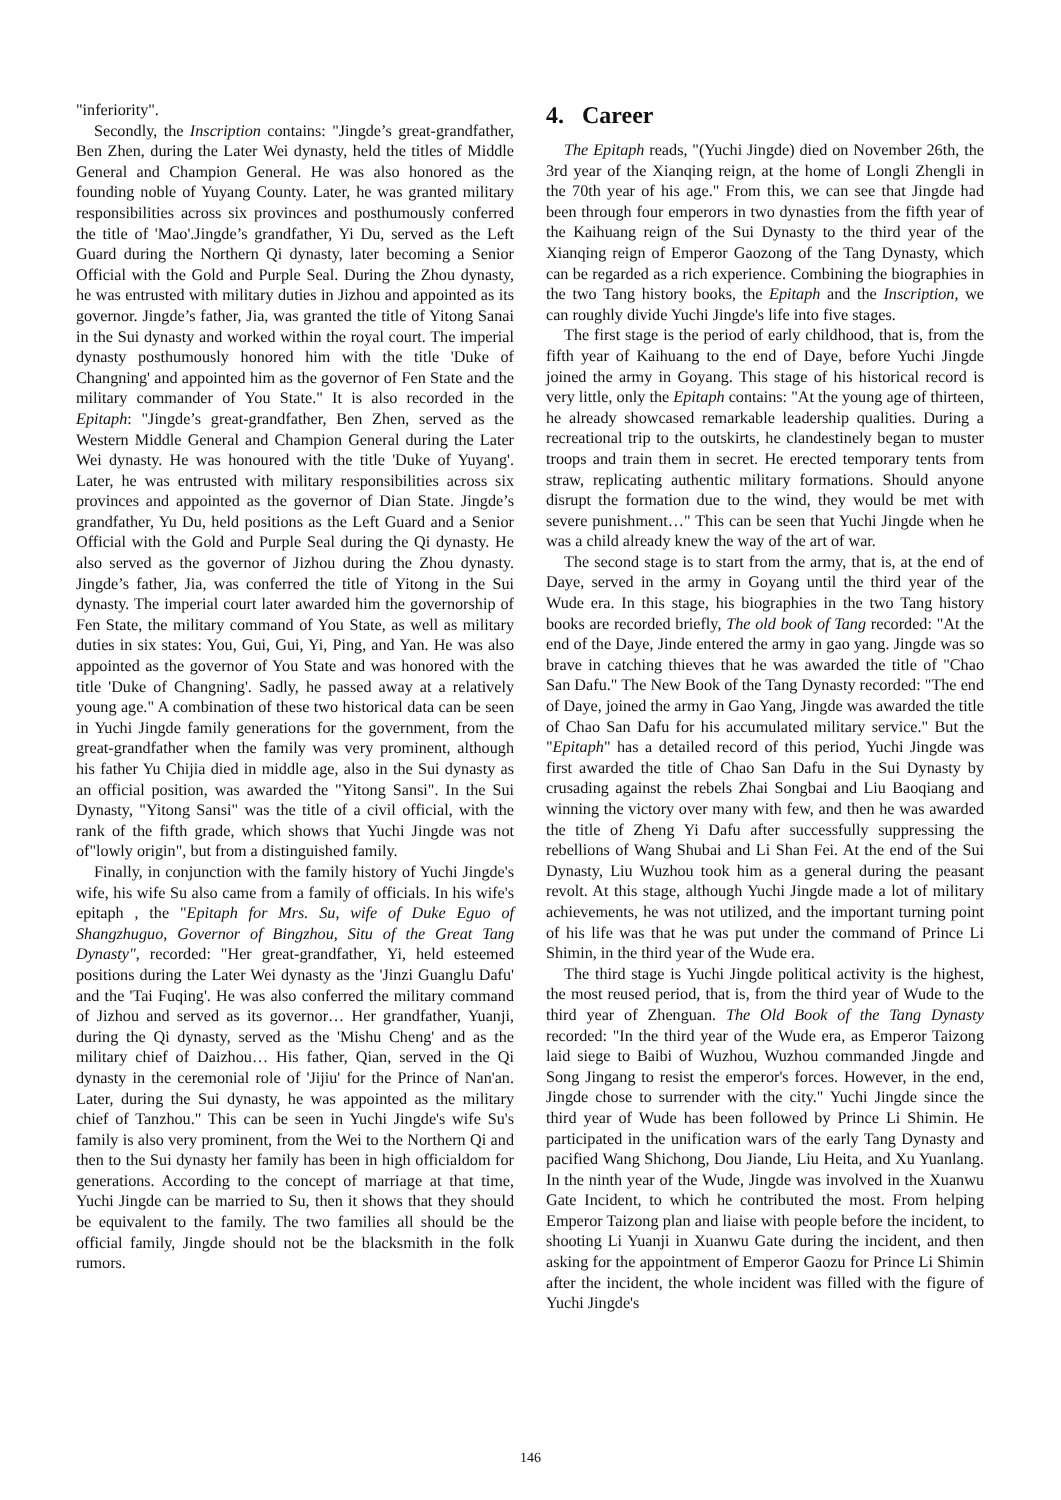"inferiority".
Secondly, the Inscription contains: "Jingde’s great-grandfather, Ben Zhen, during the Later Wei dynasty, held the titles of Middle General and Champion General. He was also honored as the founding noble of Yuyang County. Later, he was granted military responsibilities across six provinces and posthumously conferred the title of 'Mao'.Jingde’s grandfather, Yi Du, served as the Left Guard during the Northern Qi dynasty, later becoming a Senior Official with the Gold and Purple Seal. During the Zhou dynasty, he was entrusted with military duties in Jizhou and appointed as its governor. Jingde’s father, Jia, was granted the title of Yitong Sanai in the Sui dynasty and worked within the royal court. The imperial dynasty posthumously honored him with the title 'Duke of Changning' and appointed him as the governor of Fen State and the military commander of You State." It is also recorded in the Epitaph: "Jingde’s great-grandfather, Ben Zhen, served as the Western Middle General and Champion General during the Later Wei dynasty. He was honoured with the title 'Duke of Yuyang'. Later, he was entrusted with military responsibilities across six provinces and appointed as the governor of Dian State. Jingde’s grandfather, Yu Du, held positions as the Left Guard and a Senior Official with the Gold and Purple Seal during the Qi dynasty. He also served as the governor of Jizhou during the Zhou dynasty. Jingde’s father, Jia, was conferred the title of Yitong in the Sui dynasty. The imperial court later awarded him the governorship of Fen State, the military command of You State, as well as military duties in six states: You, Gui, Gui, Yi, Ping, and Yan. He was also appointed as the governor of You State and was honored with the title 'Duke of Changning'. Sadly, he passed away at a relatively young age." A combination of these two historical data can be seen in Yuchi Jingde family generations for the government, from the great-grandfather when the family was very prominent, although his father Yu Chijia died in middle age, also in the Sui dynasty as an official position, was awarded the "Yitong Sansi". In the Sui Dynasty, "Yitong Sansi" was the title of a civil official, with the rank of the fifth grade, which shows that Yuchi Jingde was not of"lowly origin", but from a distinguished family.
Finally, in conjunction with the family history of Yuchi Jingde's wife, his wife Su also came from a family of officials. In his wife's epitaph , the "Epitaph for Mrs. Su, wife of Duke Eguo of Shangzhuguo, Governor of Bingzhou, Situ of the Great Tang Dynasty", recorded: "Her great-grandfather, Yi, held esteemed positions during the Later Wei dynasty as the 'Jinzi Guanglu Dafu' and the 'Tai Fuqing'. He was also conferred the military command of Jizhou and served as its governor… Her grandfather, Yuanji, during the Qi dynasty, served as the 'Mishu Cheng' and as the military chief of Daizhou… His father, Qian, served in the Qi dynasty in the ceremonial role of 'Jijiu' for the Prince of Nan'an. Later, during the Sui dynasty, he was appointed as the military chief of Tanzhou." This can be seen in Yuchi Jingde's wife Su's family is also very prominent, from the Wei to the Northern Qi and then to the Sui dynasty her family has been in high officialdom for generations. According to the concept of marriage at that time, Yuchi Jingde can be married to Su, then it shows that they should be equivalent to the family. The two families all should be the official family, Jingde should not be the blacksmith in the folk rumors.
4. Career
The Epitaph reads, "(Yuchi Jingde) died on November 26th, the 3rd year of the Xianqing reign, at the home of Longli Zhengli in the 70th year of his age." From this, we can see that Jingde had been through four emperors in two dynasties from the fifth year of the Kaihuang reign of the Sui Dynasty to the third year of the Xianqing reign of Emperor Gaozong of the Tang Dynasty, which can be regarded as a rich experience. Combining the biographies in the two Tang history books, the Epitaph and the Inscription, we can roughly divide Yuchi Jingde's life into five stages.
The first stage is the period of early childhood, that is, from the fifth year of Kaihuang to the end of Daye, before Yuchi Jingde joined the army in Goyang. This stage of his historical record is very little, only the Epitaph contains: "At the young age of thirteen, he already showcased remarkable leadership qualities. During a recreational trip to the outskirts, he clandestinely began to muster troops and train them in secret. He erected temporary tents from straw, replicating authentic military formations. Should anyone disrupt the formation due to the wind, they would be met with severe punishment…" This can be seen that Yuchi Jingde when he was a child already knew the way of the art of war.
The second stage is to start from the army, that is, at the end of Daye, served in the army in Goyang until the third year of the Wude era. In this stage, his biographies in the two Tang history books are recorded briefly, The old book of Tang recorded: "At the end of the Daye, Jinde entered the army in gao yang. Jingde was so brave in catching thieves that he was awarded the title of "Chao San Dafu." The New Book of the Tang Dynasty recorded: "The end of Daye, joined the army in Gao Yang, Jingde was awarded the title of Chao San Dafu for his accumulated military service." But the "Epitaph" has a detailed record of this period, Yuchi Jingde was first awarded the title of Chao San Dafu in the Sui Dynasty by crusading against the rebels Zhai Songbai and Liu Baoqiang and winning the victory over many with few, and then he was awarded the title of Zheng Yi Dafu after successfully suppressing the rebellions of Wang Shubai and Li Shan Fei. At the end of the Sui Dynasty, Liu Wuzhou took him as a general during the peasant revolt. At this stage, although Yuchi Jingde made a lot of military achievements, he was not utilized, and the important turning point of his life was that he was put under the command of Prince Li Shimin, in the third year of the Wude era.
The third stage is Yuchi Jingde political activity is the highest, the most reused period, that is, from the third year of Wude to the third year of Zhenguan. The Old Book of the Tang Dynasty recorded: "In the third year of the Wude era, as Emperor Taizong laid siege to Baibi of Wuzhou, Wuzhou commanded Jingde and Song Jingang to resist the emperor's forces. However, in the end, Jingde chose to surrender with the city." Yuchi Jingde since the third year of Wude has been followed by Prince Li Shimin. He participated in the unification wars of the early Tang Dynasty and pacified Wang Shichong, Dou Jiande, Liu Heita, and Xu Yuanlang. In the ninth year of the Wude, Jingde was involved in the Xuanwu Gate Incident, to which he contributed the most. From helping Emperor Taizong plan and liaise with people before the incident, to shooting Li Yuanji in Xuanwu Gate during the incident, and then asking for the appointment of Emperor Gaozu for Prince Li Shimin after the incident, the whole incident was filled with the figure of Yuchi Jingde's
146